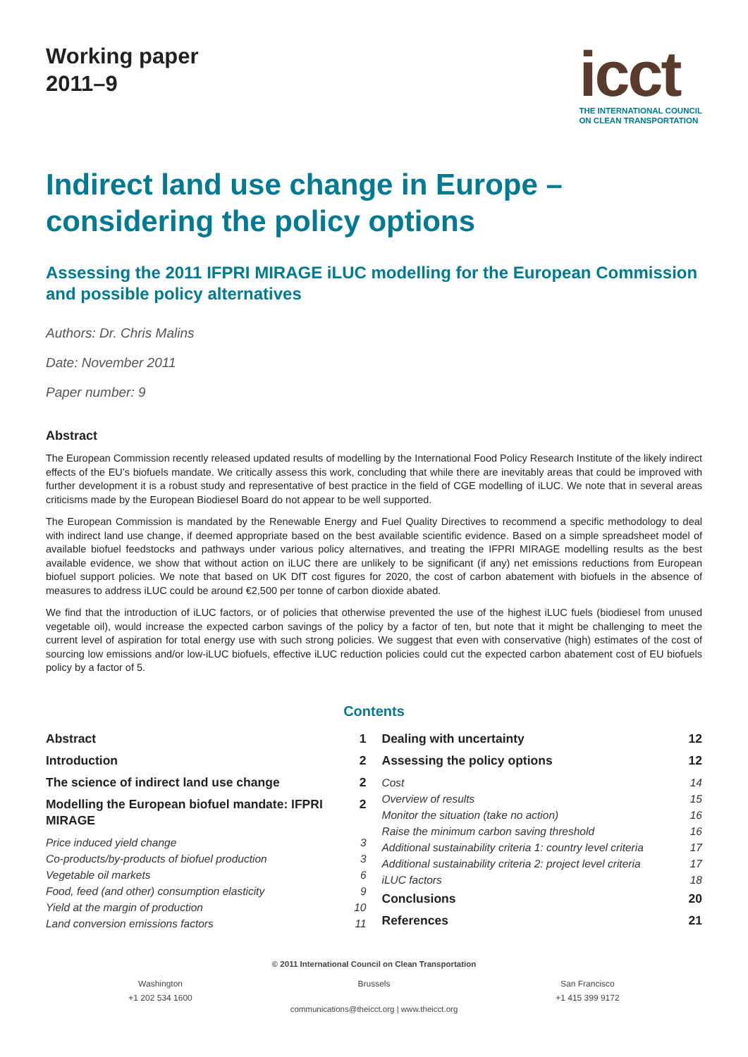Working paper
2011–9
icct
THE INTERNATIONAL COUNCIL
ON CLEAN TRANSPORTATION
Indirect land use change in Europe – considering the policy options
Assessing the 2011 IFPRI MIRAGE iLUC modelling for the European Commission and possible policy alternatives
Authors: Dr. Chris Malins
Date: November 2011
Paper number: 9
Abstract
The European Commission recently released updated results of modelling by the International Food Policy Research Institute of the likely indirect effects of the EU’s biofuels mandate. We critically assess this work, concluding that while there are inevitably areas that could be improved with further development it is a robust study and representative of best practice in the field of CGE modelling of iLUC. We note that in several areas criticisms made by the European Biodiesel Board do not appear to be well supported.
The European Commission is mandated by the Renewable Energy and Fuel Quality Directives to recommend a specific methodology to deal with indirect land use change, if deemed appropriate based on the best available scientific evidence. Based on a simple spreadsheet model of available biofuel feedstocks and pathways under various policy alternatives, and treating the IFPRI MIRAGE modelling results as the best available evidence, we show that without action on iLUC there are unlikely to be significant (if any) net emissions reductions from European biofuel support policies. We note that based on UK DfT cost figures for 2020, the cost of carbon abatement with biofuels in the absence of measures to address iLUC could be around €2,500 per tonne of carbon dioxide abated.
We find that the introduction of iLUC factors, or of policies that otherwise prevented the use of the highest iLUC fuels (biodiesel from unused vegetable oil), would increase the expected carbon savings of the policy by a factor of ten, but note that it might be challenging to meet the current level of aspiration for total energy use with such strong policies. We suggest that even with conservative (high) estimates of the cost of sourcing low emissions and/or low-iLUC biofuels, effective iLUC reduction policies could cut the expected carbon abatement cost of EU biofuels policy by a factor of 5.
Contents
Abstract 1
Introduction 2
The science of indirect land use change 2
Modelling the European biofuel mandate: IFPRI MIRAGE 2
Price induced yield change 3
Co-products/by-products of biofuel production 3
Vegetable oil markets 6
Food, feed (and other) consumption elasticity 9
Yield at the margin of production 10
Land conversion emissions factors 11
Dealing with uncertainty 12
Assessing the policy options 12
Cost 14
Overview of results 15
Monitor the situation (take no action) 16
Raise the minimum carbon saving threshold 16
Additional sustainability criteria 1: country level criteria 17
Additional sustainability criteria 2: project level criteria 17
iLUC factors 18
Conclusions 20
References 21
© 2011 International Council on Clean Transportation
Washington
+1 202 534 1600
Brussels San Francisco
+1 415 399 9172
communications@theicct.org | www.theicct.org